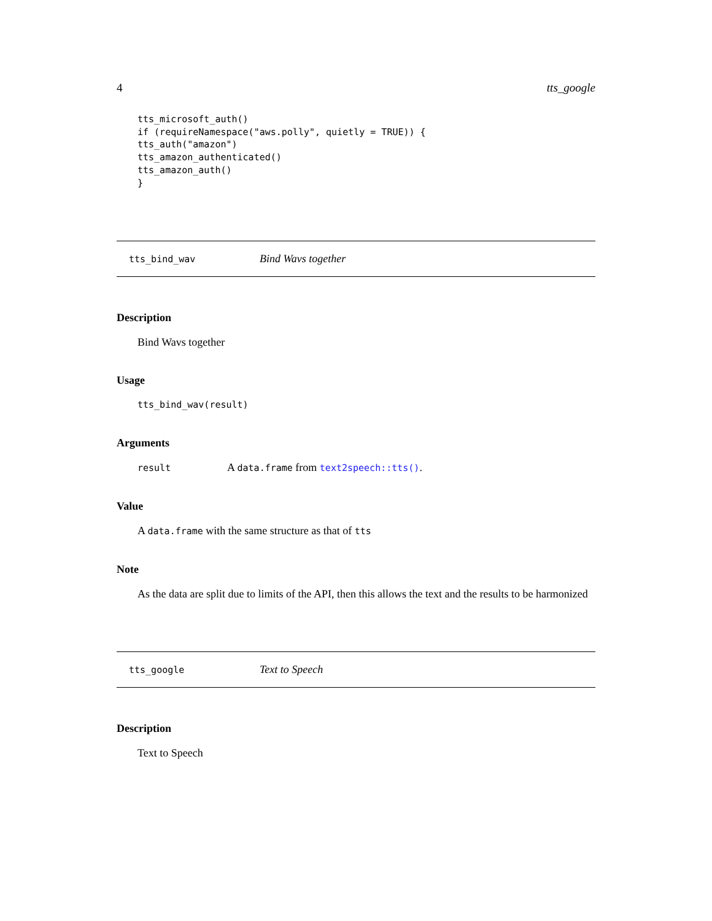4 tts_google
tts_microsoft_auth()
if (requireNamespace("aws.polly", quietly = TRUE)) {
tts_auth("amazon")
tts_amazon_authenticated()
tts_amazon_auth()
}
tts_bind_wav Bind Wavs together
Description
Bind Wavs together
Usage
tts_bind_wav(result)
Arguments
result A data.frame from text2speech::tts().
Value
A data.frame with the same structure as that of tts
Note
As the data are split due to limits of the API, then this allows the text and the results to be harmonized
tts_google Text to Speech
Description
Text to Speech